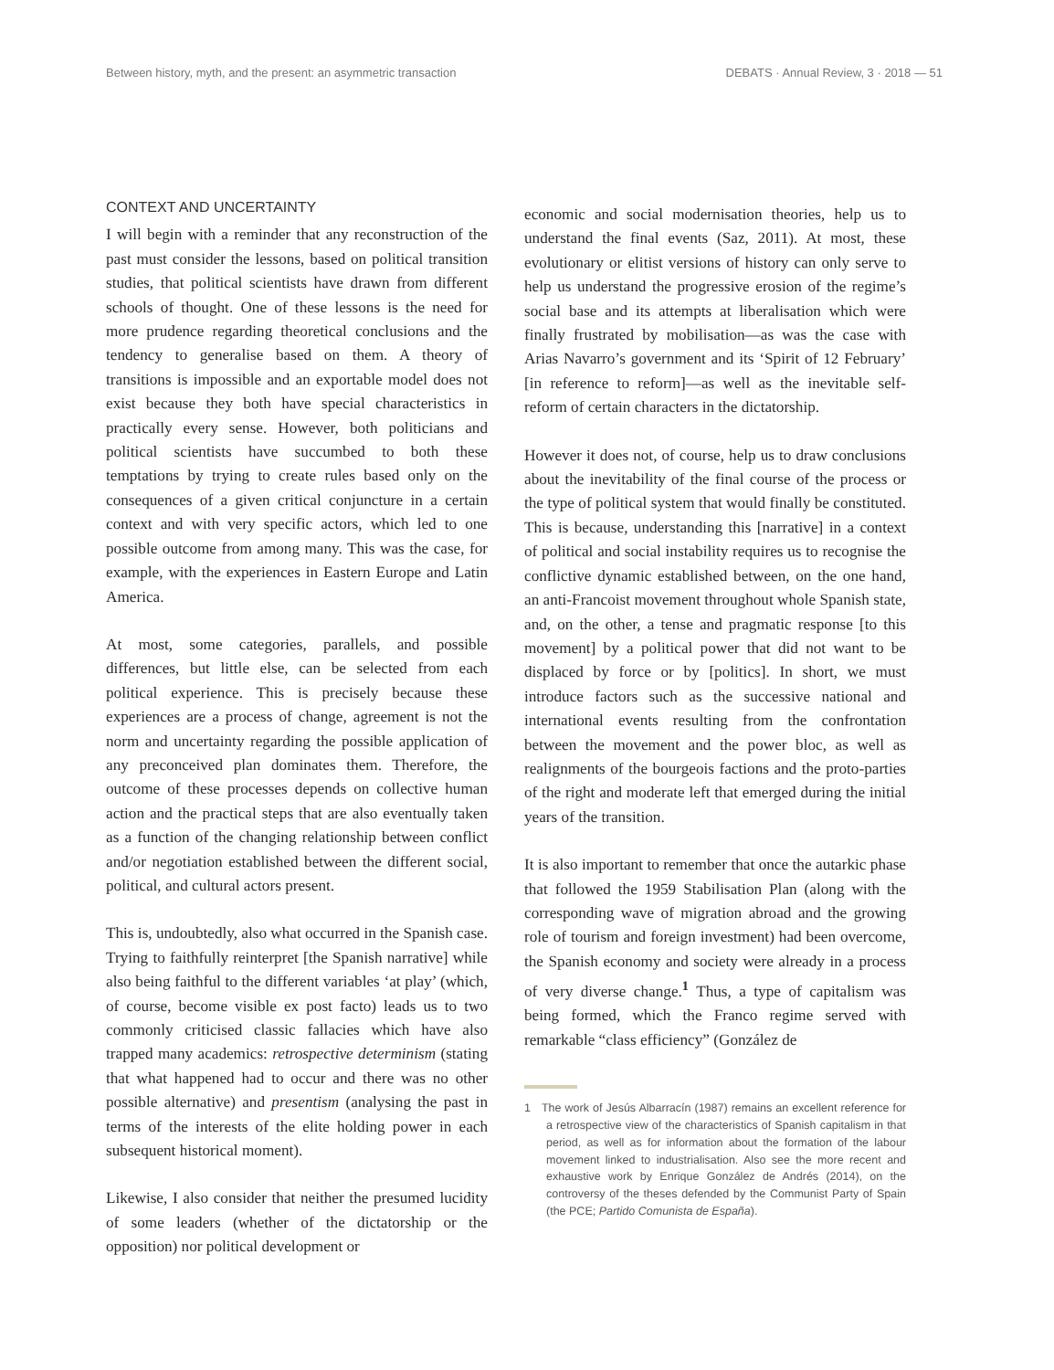Between history, myth, and the present: an asymmetric transaction DEBATS · Annual Review, 3 · 2018 — 51
CONTEXT AND UNCERTAINTY
I will begin with a reminder that any reconstruction of the past must consider the lessons, based on political transition studies, that political scientists have drawn from different schools of thought. One of these lessons is the need for more prudence regarding theoretical conclusions and the tendency to generalise based on them. A theory of transitions is impossible and an exportable model does not exist because they both have special characteristics in practically every sense. However, both politicians and political scientists have succumbed to both these temptations by trying to create rules based only on the consequences of a given critical conjuncture in a certain context and with very specific actors, which led to one possible outcome from among many. This was the case, for example, with the experiences in Eastern Europe and Latin America.
At most, some categories, parallels, and possible differences, but little else, can be selected from each political experience. This is precisely because these experiences are a process of change, agreement is not the norm and uncertainty regarding the possible application of any preconceived plan dominates them. Therefore, the outcome of these processes depends on collective human action and the practical steps that are also eventually taken as a function of the changing relationship between conflict and/or negotiation established between the different social, political, and cultural actors present.
This is, undoubtedly, also what occurred in the Spanish case. Trying to faithfully reinterpret [the Spanish narrative] while also being faithful to the different variables ‘at play’ (which, of course, become visible ex post facto) leads us to two commonly criticised classic fallacies which have also trapped many academics: retrospective determinism (stating that what happened had to occur and there was no other possible alternative) and presentism (analysing the past in terms of the interests of the elite holding power in each subsequent historical moment).
Likewise, I also consider that neither the presumed lucidity of some leaders (whether of the dictatorship or the opposition) nor political development or
economic and social modernisation theories, help us to understand the final events (Saz, 2011). At most, these evolutionary or elitist versions of history can only serve to help us understand the progressive erosion of the regime’s social base and its attempts at liberalisation which were finally frustrated by mobilisation—as was the case with Arias Navarro’s government and its ‘Spirit of 12 February’ [in reference to reform]—as well as the inevitable self-reform of certain characters in the dictatorship.
However it does not, of course, help us to draw conclusions about the inevitability of the final course of the process or the type of political system that would finally be constituted. This is because, understanding this [narrative] in a context of political and social instability requires us to recognise the conflictive dynamic established between, on the one hand, an anti-Francoist movement throughout whole Spanish state, and, on the other, a tense and pragmatic response [to this movement] by a political power that did not want to be displaced by force or by [politics]. In short, we must introduce factors such as the successive national and international events resulting from the confrontation between the movement and the power bloc, as well as realignments of the bourgeois factions and the proto-parties of the right and moderate left that emerged during the initial years of the transition.
It is also important to remember that once the autarkic phase that followed the 1959 Stabilisation Plan (along with the corresponding wave of migration abroad and the growing role of tourism and foreign investment) had been overcome, the Spanish economy and society were already in a process of very diverse change.<sup>1</sup> Thus, a type of capitalism was being formed, which the Franco regime served with remarkable “class efficiency” (González de
1 The work of Jesús Albarracín (1987) remains an excellent reference for a retrospective view of the characteristics of Spanish capitalism in that period, as well as for information about the formation of the labour movement linked to industrialisation. Also see the more recent and exhaustive work by Enrique González de Andrés (2014), on the controversy of the theses defended by the Communist Party of Spain (the PCE; Partido Comunista de España).